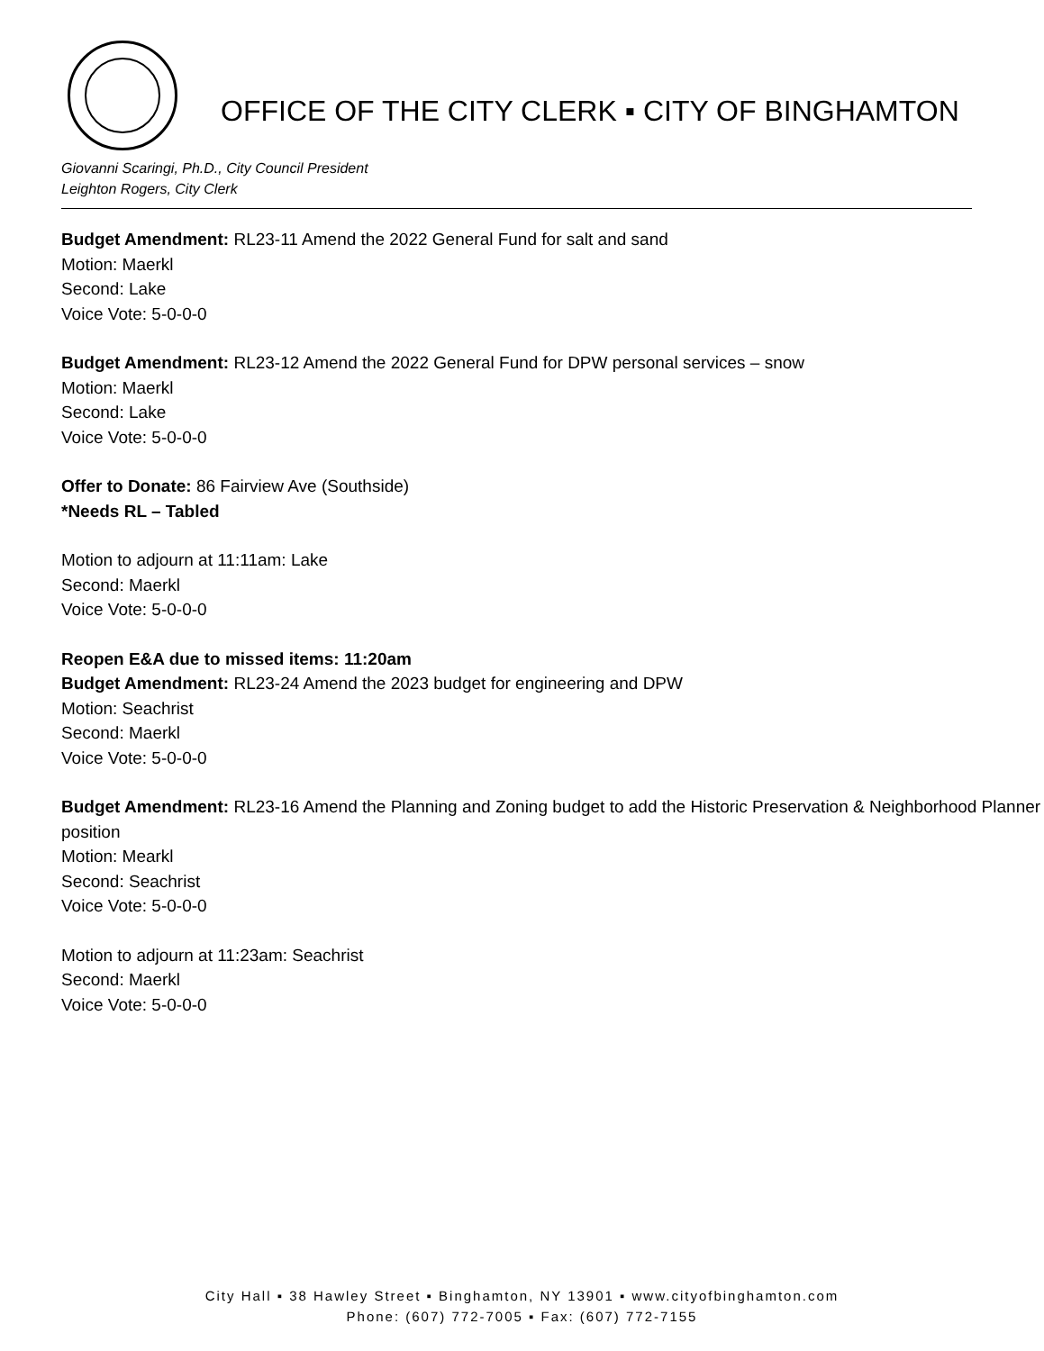OFFICE OF THE CITY CLERK ▪ CITY OF BINGHAMTON
Giovanni Scaringi, Ph.D., City Council President
Leighton Rogers, City Clerk
Budget Amendment: RL23-11 Amend the 2022 General Fund for salt and sand
Motion: Maerkl
Second: Lake
Voice Vote: 5-0-0-0
Budget Amendment: RL23-12 Amend the 2022 General Fund for DPW personal services – snow
Motion: Maerkl
Second: Lake
Voice Vote: 5-0-0-0
Offer to Donate: 86 Fairview Ave (Southside)
*Needs RL – Tabled
Motion to adjourn at 11:11am: Lake
Second: Maerkl
Voice Vote: 5-0-0-0
Reopen E&A due to missed items: 11:20am
Budget Amendment: RL23-24 Amend the 2023 budget for engineering and DPW
Motion: Seachrist
Second: Maerkl
Voice Vote: 5-0-0-0
Budget Amendment: RL23-16 Amend the Planning and Zoning budget to add the Historic Preservation & Neighborhood Planner position
Motion: Mearkl
Second: Seachrist
Voice Vote: 5-0-0-0
Motion to adjourn at 11:23am: Seachrist
Second: Maerkl
Voice Vote: 5-0-0-0
City Hall ▪ 38 Hawley Street ▪ Binghamton, NY 13901 ▪ www.cityofbinghamton.com
Phone: (607) 772-7005 ▪ Fax: (607) 772-7155